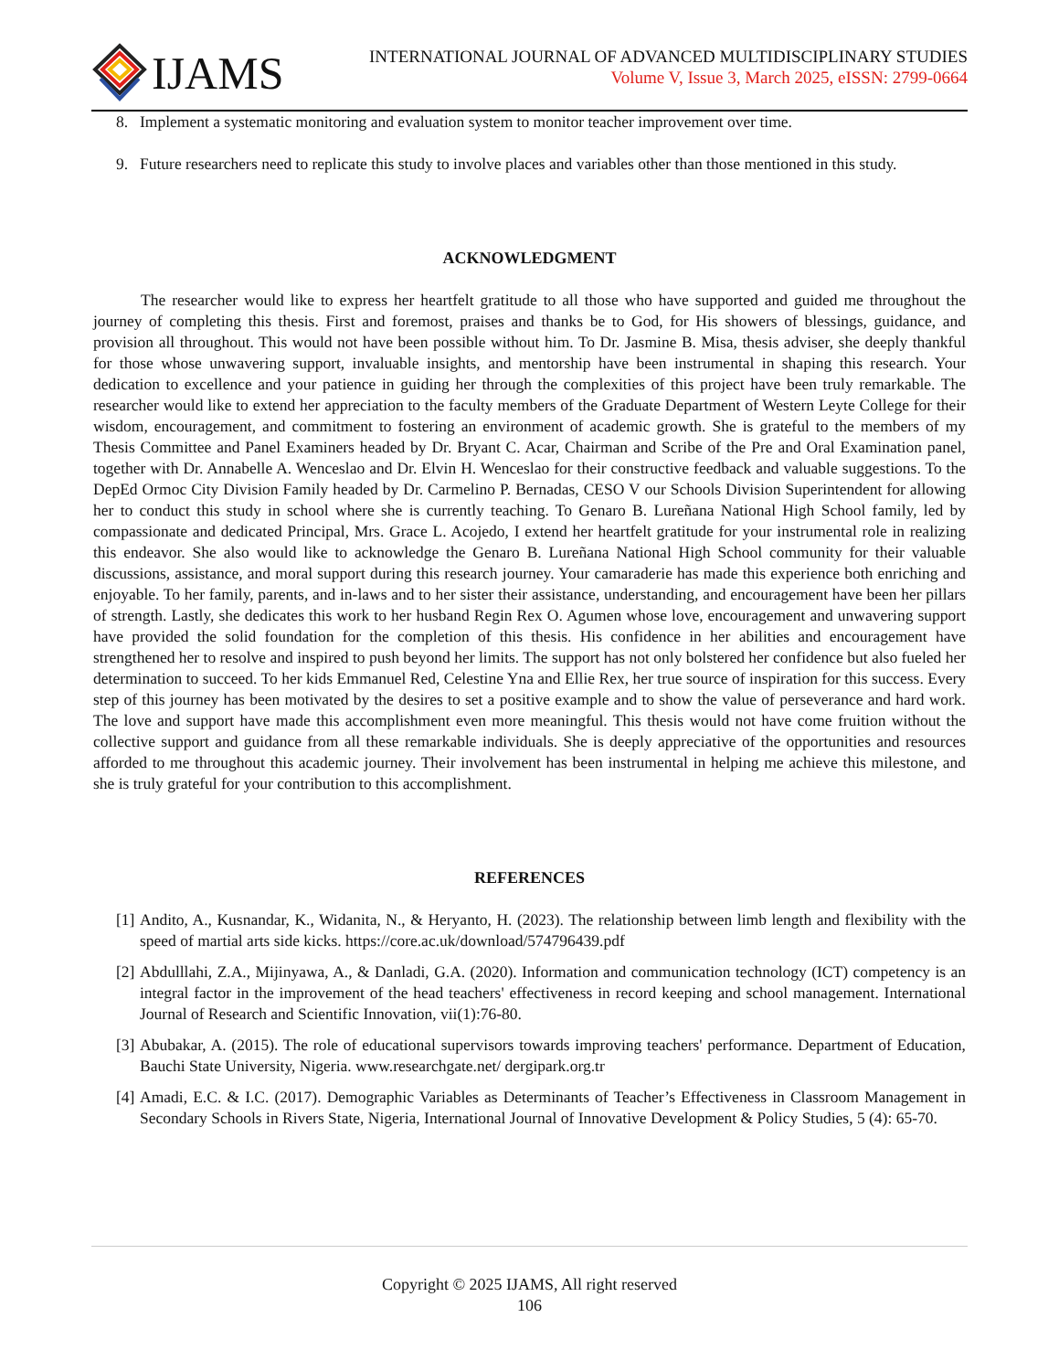IJAMS
INTERNATIONAL JOURNAL OF ADVANCED MULTIDISCIPLINARY STUDIES
Volume V, Issue 3, March 2025, eISSN: 2799-0664
8. Implement a systematic monitoring and evaluation system to monitor teacher improvement over time.
9. Future researchers need to replicate this study to involve places and variables other than those mentioned in this study.
ACKNOWLEDGMENT
The researcher would like to express her heartfelt gratitude to all those who have supported and guided me throughout the journey of completing this thesis. First and foremost, praises and thanks be to God, for His showers of blessings, guidance, and provision all throughout. This would not have been possible without him. To Dr. Jasmine B. Misa, thesis adviser, she deeply thankful for those whose unwavering support, invaluable insights, and mentorship have been instrumental in shaping this research. Your dedication to excellence and your patience in guiding her through the complexities of this project have been truly remarkable. The researcher would like to extend her appreciation to the faculty members of the Graduate Department of Western Leyte College for their wisdom, encouragement, and commitment to fostering an environment of academic growth. She is grateful to the members of my Thesis Committee and Panel Examiners headed by Dr. Bryant C. Acar, Chairman and Scribe of the Pre and Oral Examination panel, together with Dr. Annabelle A. Wenceslao and Dr. Elvin H. Wenceslao for their constructive feedback and valuable suggestions. To the DepEd Ormoc City Division Family headed by Dr. Carmelino P. Bernadas, CESO V our Schools Division Superintendent for allowing her to conduct this study in school where she is currently teaching. To Genaro B. Lureñana National High School family, led by compassionate and dedicated Principal, Mrs. Grace L. Acojedo, I extend her heartfelt gratitude for your instrumental role in realizing this endeavor. She also would like to acknowledge the Genaro B. Lureñana National High School community for their valuable discussions, assistance, and moral support during this research journey. Your camaraderie has made this experience both enriching and enjoyable. To her family, parents, and in-laws and to her sister their assistance, understanding, and encouragement have been her pillars of strength. Lastly, she dedicates this work to her husband Regin Rex O. Agumen whose love, encouragement and unwavering support have provided the solid foundation for the completion of this thesis. His confidence in her abilities and encouragement have strengthened her to resolve and inspired to push beyond her limits. The support has not only bolstered her confidence but also fueled her determination to succeed. To her kids Emmanuel Red, Celestine Yna and Ellie Rex, her true source of inspiration for this success. Every step of this journey has been motivated by the desires to set a positive example and to show the value of perseverance and hard work. The love and support have made this accomplishment even more meaningful. This thesis would not have come fruition without the collective support and guidance from all these remarkable individuals. She is deeply appreciative of the opportunities and resources afforded to me throughout this academic journey. Their involvement has been instrumental in helping me achieve this milestone, and she is truly grateful for your contribution to this accomplishment.
REFERENCES
[1] Andito, A., Kusnandar, K., Widanita, N., & Heryanto, H. (2023). The relationship between limb length and flexibility with the speed of martial arts side kicks. https://core.ac.uk/download/574796439.pdf
[2] Abdulllahi, Z.A., Mijinyawa, A., & Danladi, G.A. (2020). Information and communication technology (ICT) competency is an integral factor in the improvement of the head teachers' effectiveness in record keeping and school management. International Journal of Research and Scientific Innovation, vii(1):76-80.
[3] Abubakar, A. (2015). The role of educational supervisors towards improving teachers' performance. Department of Education, Bauchi State University, Nigeria. www.researchgate.net/ dergipark.org.tr
[4] Amadi, E.C. & I.C. (2017). Demographic Variables as Determinants of Teacher’s Effectiveness in Classroom Management in Secondary Schools in Rivers State, Nigeria, International Journal of Innovative Development & Policy Studies, 5 (4): 65-70.
Copyright © 2025 IJAMS, All right reserved
106